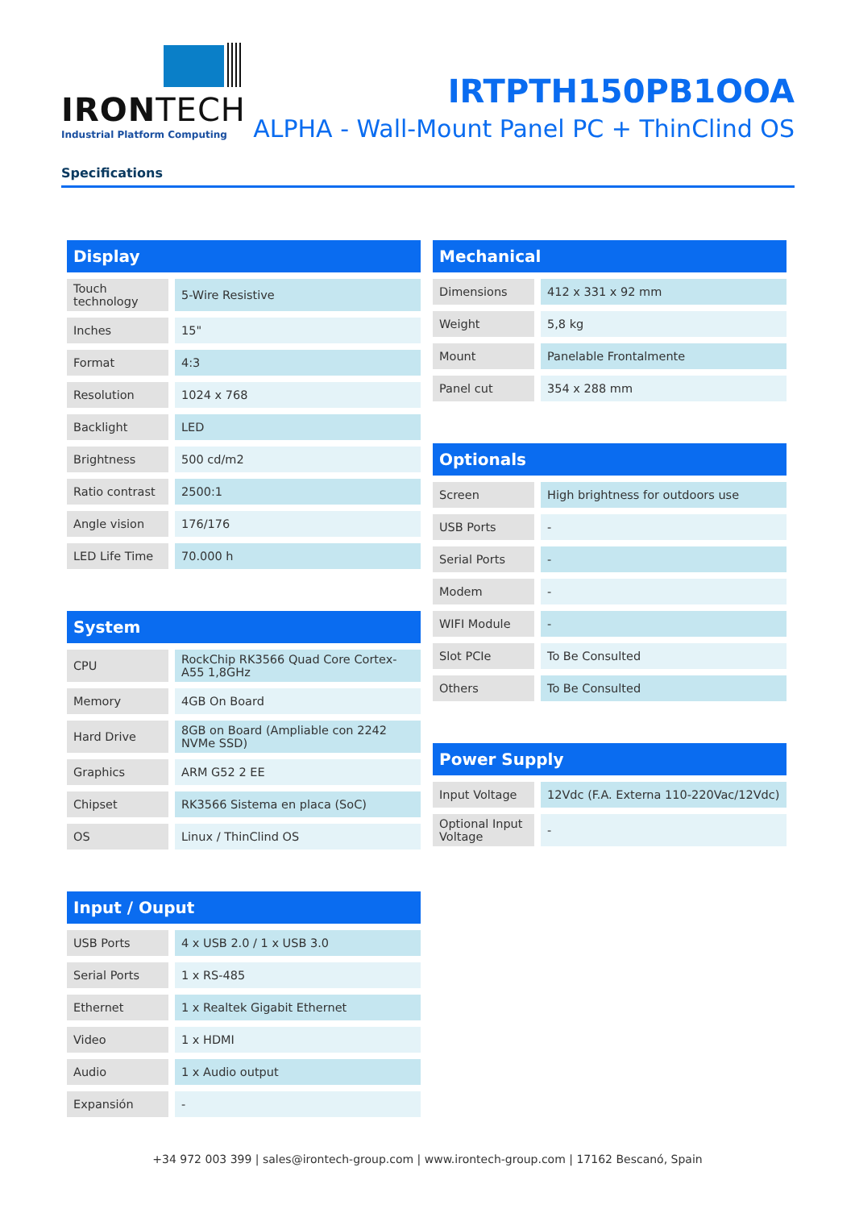IRONTECH
Industrial Platform Computing
IRTPTH150PB1OOA
ALPHA - Wall-Mount Panel PC + ThinClind OS
Specifications
| Display | |
| --- | --- |
| Touch technology | 5-Wire Resistive |
| Inches | 15" |
| Format | 4:3 |
| Resolution | 1024 x 768 |
| Backlight | LED |
| Brightness | 500 cd/m2 |
| Ratio contrast | 2500:1 |
| Angle vision | 176/176 |
| LED Life Time | 70.000 h |
| System | |
| --- | --- |
| CPU | RockChip RK3566 Quad Core Cortex-A55 1,8GHz |
| Memory | 4GB On Board |
| Hard Drive | 8GB on Board (Ampliable con 2242 NVMe SSD) |
| Graphics | ARM G52 2 EE |
| Chipset | RK3566 Sistema en placa (SoC) |
| OS | Linux / ThinClind OS |
| Input / Ouput | |
| --- | --- |
| USB Ports | 4 x USB 2.0 / 1 x USB 3.0 |
| Serial Ports | 1 x RS-485 |
| Ethernet | 1 x Realtek Gigabit Ethernet |
| Video | 1 x HDMI |
| Audio | 1 x Audio output |
| Expansión | - |
| Mechanical | |
| --- | --- |
| Dimensions | 412 x 331 x 92 mm |
| Weight | 5,8 kg |
| Mount | Panelable Frontalmente |
| Panel cut | 354 x 288 mm |
| Optionals | |
| --- | --- |
| Screen | High brightness for outdoors use |
| USB Ports | - |
| Serial Ports | - |
| Modem | - |
| WIFI Module | - |
| Slot PCIe | To Be Consulted |
| Others | To Be Consulted |
| Power Supply | |
| --- | --- |
| Input Voltage | 12Vdc (F.A. Externa 110-220Vac/12Vdc) |
| Optional Input Voltage | - |
+34 972 003 399 | sales@irontech-group.com | www.irontech-group.com | 17162 Bescanó, Spain